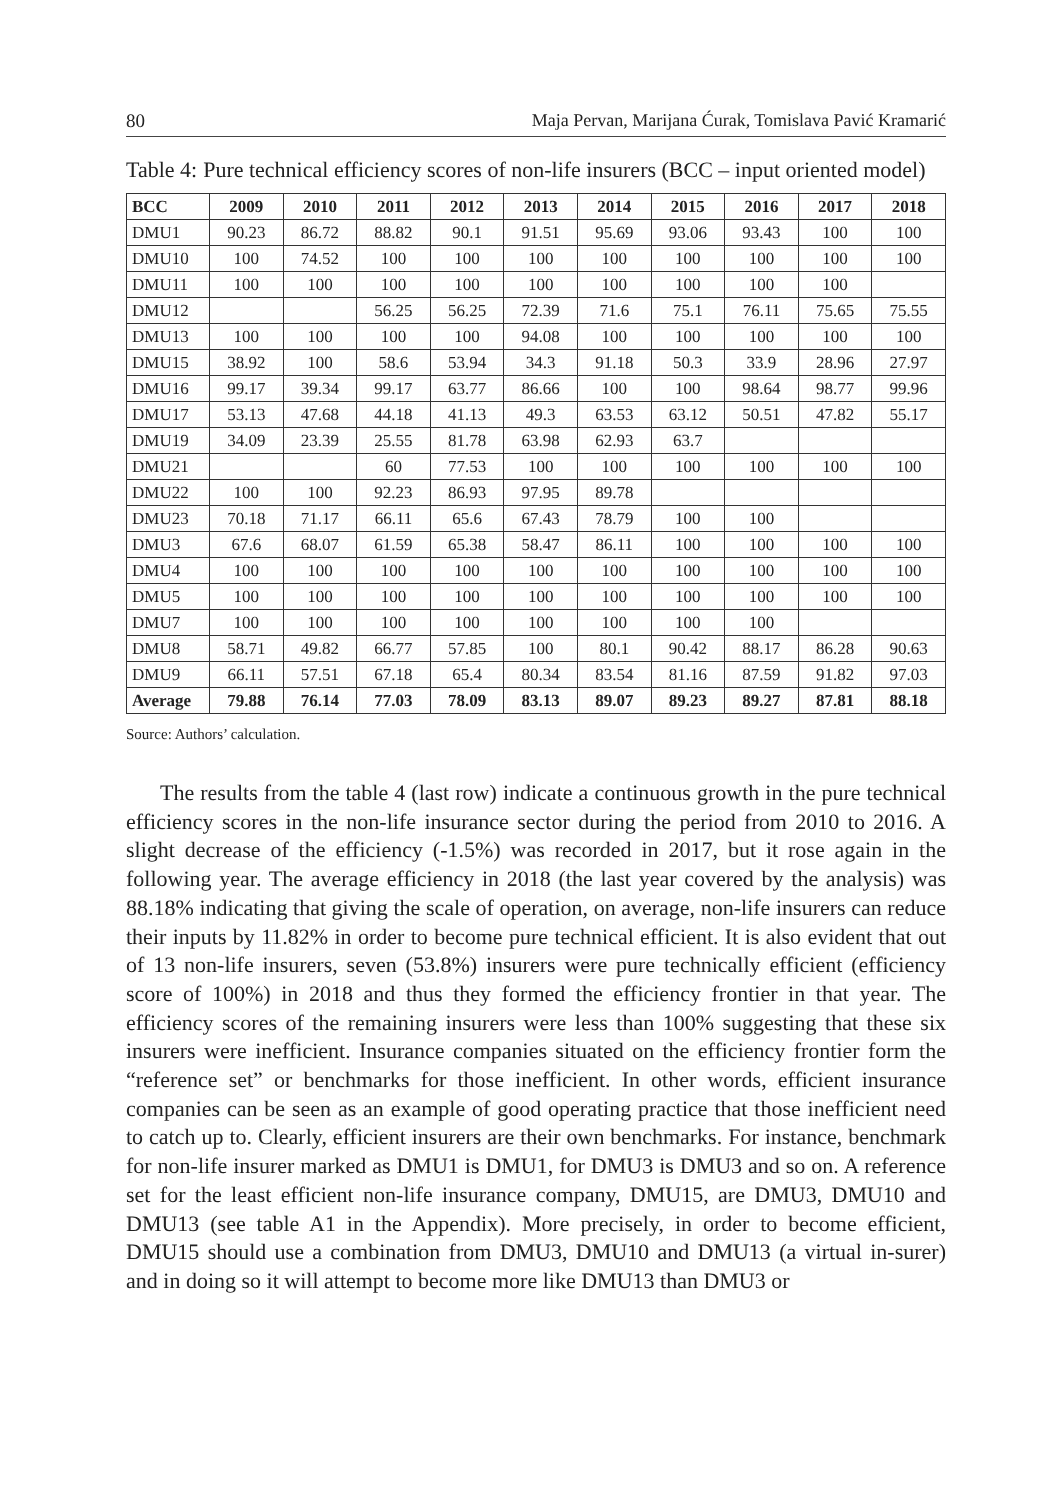80 Maja Pervan, Marijana Ćurak, Tomislava Pavić Kramarić
Table 4: Pure technical efficiency scores of non-life insurers (BCC – input oriented model)
| BCC | 2009 | 2010 | 2011 | 2012 | 2013 | 2014 | 2015 | 2016 | 2017 | 2018 |
| --- | --- | --- | --- | --- | --- | --- | --- | --- | --- | --- |
| DMU1 | 90.23 | 86.72 | 88.82 | 90.1 | 91.51 | 95.69 | 93.06 | 93.43 | 100 | 100 |
| DMU10 | 100 | 74.52 | 100 | 100 | 100 | 100 | 100 | 100 | 100 | 100 |
| DMU11 | 100 | 100 | 100 | 100 | 100 | 100 | 100 | 100 | 100 | |
| DMU12 | | | 56.25 | 56.25 | 72.39 | 71.6 | 75.1 | 76.11 | 75.65 | 75.55 |
| DMU13 | 100 | 100 | 100 | 100 | 94.08 | 100 | 100 | 100 | 100 | 100 |
| DMU15 | 38.92 | 100 | 58.6 | 53.94 | 34.3 | 91.18 | 50.3 | 33.9 | 28.96 | 27.97 |
| DMU16 | 99.17 | 39.34 | 99.17 | 63.77 | 86.66 | 100 | 100 | 98.64 | 98.77 | 99.96 |
| DMU17 | 53.13 | 47.68 | 44.18 | 41.13 | 49.3 | 63.53 | 63.12 | 50.51 | 47.82 | 55.17 |
| DMU19 | 34.09 | 23.39 | 25.55 | 81.78 | 63.98 | 62.93 | 63.7 | | | |
| DMU21 | | | 60 | 77.53 | 100 | 100 | 100 | 100 | 100 | 100 |
| DMU22 | 100 | 100 | 92.23 | 86.93 | 97.95 | 89.78 | | | | |
| DMU23 | 70.18 | 71.17 | 66.11 | 65.6 | 67.43 | 78.79 | 100 | 100 | | |
| DMU3 | 67.6 | 68.07 | 61.59 | 65.38 | 58.47 | 86.11 | 100 | 100 | 100 | 100 |
| DMU4 | 100 | 100 | 100 | 100 | 100 | 100 | 100 | 100 | 100 | 100 |
| DMU5 | 100 | 100 | 100 | 100 | 100 | 100 | 100 | 100 | 100 | 100 |
| DMU7 | 100 | 100 | 100 | 100 | 100 | 100 | 100 | 100 | | |
| DMU8 | 58.71 | 49.82 | 66.77 | 57.85 | 100 | 80.1 | 90.42 | 88.17 | 86.28 | 90.63 |
| DMU9 | 66.11 | 57.51 | 67.18 | 65.4 | 80.34 | 83.54 | 81.16 | 87.59 | 91.82 | 97.03 |
| Average | 79.88 | 76.14 | 77.03 | 78.09 | 83.13 | 89.07 | 89.23 | 89.27 | 87.81 | 88.18 |
Source: Authors’ calculation.
The results from the table 4 (last row) indicate a continuous growth in the pure technical efficiency scores in the non-life insurance sector during the period from 2010 to 2016. A slight decrease of the efficiency (-1.5%) was recorded in 2017, but it rose again in the following year. The average efficiency in 2018 (the last year covered by the analysis) was 88.18% indicating that giving the scale of operation, on average, non-life insurers can reduce their inputs by 11.82% in order to become pure technical efficient. It is also evident that out of 13 non-life insurers, seven (53.8%) insurers were pure technically efficient (efficiency score of 100%) in 2018 and thus they formed the efficiency frontier in that year. The efficiency scores of the remaining insurers were less than 100% suggesting that these six insurers were inefficient. Insurance companies situated on the efficiency frontier form the “reference set” or benchmarks for those inefficient. In other words, efficient insurance companies can be seen as an example of good operating practice that those inefficient need to catch up to. Clearly, efficient insurers are their own benchmarks. For instance, benchmark for non-life insurer marked as DMU1 is DMU1, for DMU3 is DMU3 and so on. A reference set for the least efficient non-life insurance company, DMU15, are DMU3, DMU10 and DMU13 (see table A1 in the Appendix). More precisely, in order to become efficient, DMU15 should use a combination from DMU3, DMU10 and DMU13 (a virtual in-surer) and in doing so it will attempt to become more like DMU13 than DMU3 or